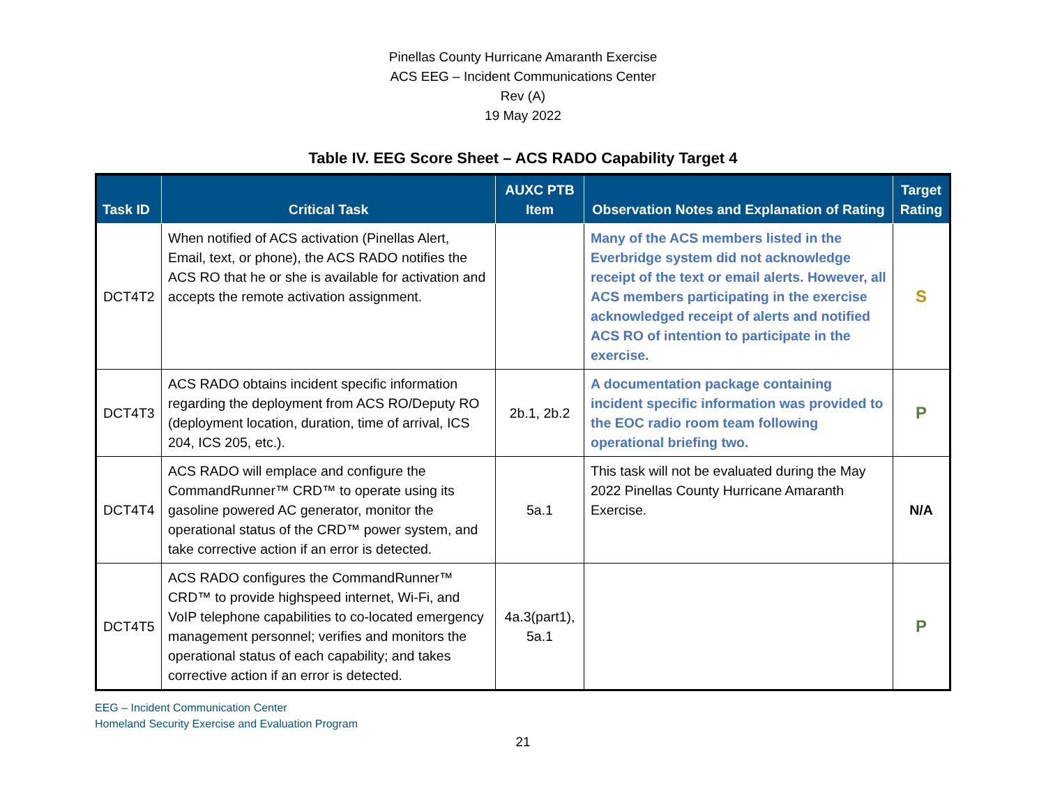Pinellas County Hurricane Amaranth Exercise
ACS EEG – Incident Communications Center
Rev (A)
19 May 2022
Table IV. EEG Score Sheet – ACS RADO Capability Target 4
| Task ID | Critical Task | AUXC PTB Item | Observation Notes and Explanation of Rating | Target Rating |
| --- | --- | --- | --- | --- |
| DCT4T2 | When notified of ACS activation (Pinellas Alert, Email, text, or phone), the ACS RADO notifies the ACS RO that he or she is available for activation and accepts the remote activation assignment. | | Many of the ACS members listed in the Everbridge system did not acknowledge receipt of the text or email alerts. However, all ACS members participating in the exercise acknowledged receipt of alerts and notified ACS RO of intention to participate in the exercise. | S |
| DCT4T3 | ACS RADO obtains incident specific information regarding the deployment from ACS RO/Deputy RO (deployment location, duration, time of arrival, ICS 204, ICS 205, etc.). | 2b.1, 2b.2 | A documentation package containing incident specific information was provided to the EOC radio room team following operational briefing two. | P |
| DCT4T4 | ACS RADO will emplace and configure the CommandRunner™ CRD™ to operate using its gasoline powered AC generator, monitor the operational status of the CRD™ power system, and take corrective action if an error is detected. | 5a.1 | This task will not be evaluated during the May 2022 Pinellas County Hurricane Amaranth Exercise. | N/A |
| DCT4T5 | ACS RADO configures the CommandRunner™ CRD™ to provide highspeed internet, Wi-Fi, and VoIP telephone capabilities to co-located emergency management personnel; verifies and monitors the operational status of each capability; and takes corrective action if an error is detected. | 4a.3(part1), 5a.1 | | P |
EEG – Incident Communication Center
Homeland Security Exercise and Evaluation Program
21